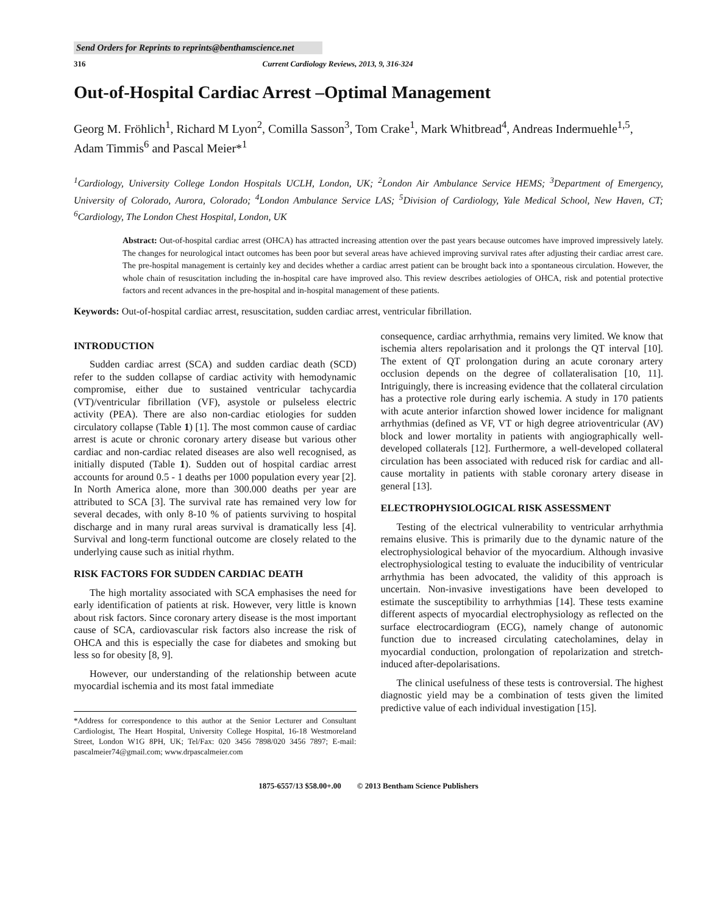Send Orders for Reprints to reprints@benthamscience.net
316 Current Cardiology Reviews, 2013, 9, 316-324
Out-of-Hospital Cardiac Arrest –Optimal Management
Georg M. Fröhlich<sup>1</sup>, Richard M Lyon<sup>2</sup>, Comilla Sasson<sup>3</sup>, Tom Crake<sup>1</sup>, Mark Whitbread<sup>4</sup>, Andreas Indermuehle<sup>1,5</sup>, Adam Timmis<sup>6</sup> and Pascal Meier*<sup>1</sup>
<sup>1</sup> Cardiology, University College London Hospitals UCLH, London, UK; <sup>2</sup>London Air Ambulance Service HEMS; <sup>3</sup>Department of Emergency, University of Colorado, Aurora, Colorado; <sup>4</sup>London Ambulance Service LAS; <sup>5</sup>Division of Cardiology, Yale Medical School, New Haven, CT; <sup>6</sup>Cardiology, The London Chest Hospital, London, UK
Abstract: Out-of-hospital cardiac arrest (OHCA) has attracted increasing attention over the past years because outcomes have improved impressively lately. The changes for neurological intact outcomes has been poor but several areas have achieved improving survival rates after adjusting their cardiac arrest care. The pre-hospital management is certainly key and decides whether a cardiac arrest patient can be brought back into a spontaneous circulation. However, the whole chain of resuscitation including the in-hospital care have improved also. This review describes aetiologies of OHCA, risk and potential protective factors and recent advances in the pre-hospital and in-hospital management of these patients.
Keywords: Out-of-hospital cardiac arrest, resuscitation, sudden cardiac arrest, ventricular fibrillation.
INTRODUCTION
Sudden cardiac arrest (SCA) and sudden cardiac death (SCD) refer to the sudden collapse of cardiac activity with hemodynamic compromise, either due to sustained ventricular tachycardia (VT)/ventricular fibrillation (VF), asystole or pulseless electric activity (PEA). There are also non-cardiac etiologies for sudden circulatory collapse (Table 1) [1]. The most common cause of cardiac arrest is acute or chronic coronary artery disease but various other cardiac and non-cardiac related diseases are also well recognised, as initially disputed (Table 1). Sudden out of hospital cardiac arrest accounts for around 0.5 - 1 deaths per 1000 population every year [2]. In North America alone, more than 300.000 deaths per year are attributed to SCA [3]. The survival rate has remained very low for several decades, with only 8-10 % of patients surviving to hospital discharge and in many rural areas survival is dramatically less [4]. Survival and long-term functional outcome are closely related to the underlying cause such as initial rhythm.
RISK FACTORS FOR SUDDEN CARDIAC DEATH
The high mortality associated with SCA emphasises the need for early identification of patients at risk. However, very little is known about risk factors. Since coronary artery disease is the most important cause of SCA, cardiovascular risk factors also increase the risk of OHCA and this is especially the case for diabetes and smoking but less so for obesity [8, 9].
However, our understanding of the relationship between acute myocardial ischemia and its most fatal immediate
*Address for correspondence to this author at the Senior Lecturer and Consultant Cardiologist, The Heart Hospital, University College Hospital, 16-18 Westmoreland Street, London W1G 8PH, UK; Tel/Fax: 020 3456 7898/020 3456 7897; E-mail: pascalmeier74@gmail.com; www.drpascalmeier.com
consequence, cardiac arrhythmia, remains very limited. We know that ischemia alters repolarisation and it prolongs the QT interval [10]. The extent of QT prolongation during an acute coronary artery occlusion depends on the degree of collateralisation [10, 11]. Intriguingly, there is increasing evidence that the collateral circulation has a protective role during early ischemia. A study in 170 patients with acute anterior infarction showed lower incidence for malignant arrhythmias (defined as VF, VT or high degree atrioventricular (AV) block and lower mortality in patients with angiographically well-developed collaterals [12]. Furthermore, a well-developed collateral circulation has been associated with reduced risk for cardiac and all-cause mortality in patients with stable coronary artery disease in general [13].
ELECTROPHYSIOLOGICAL RISK ASSESSMENT
Testing of the electrical vulnerability to ventricular arrhythmia remains elusive. This is primarily due to the dynamic nature of the electrophysiological behavior of the myocardium. Although invasive electrophysiological testing to evaluate the inducibility of ventricular arrhythmia has been advocated, the validity of this approach is uncertain. Non-invasive investigations have been developed to estimate the susceptibility to arrhythmias [14]. These tests examine different aspects of myocardial electrophysiology as reflected on the surface electrocardiogram (ECG), namely change of autonomic function due to increased circulating catecholamines, delay in myocardial conduction, prolongation of repolarization and stretch-induced after-depolarisations.
The clinical usefulness of these tests is controversial. The highest diagnostic yield may be a combination of tests given the limited predictive value of each individual investigation [15].
1875-6557/13 $58.00+.00 © 2013 Bentham Science Publishers